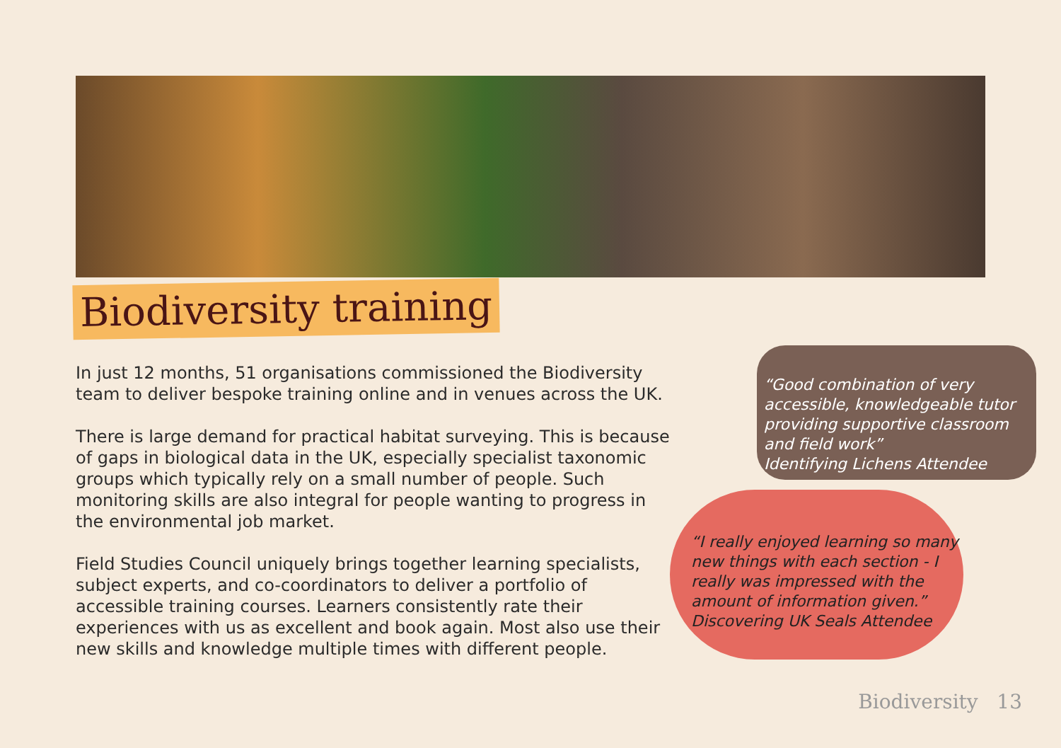Biodiversity training
In just 12 months, 51 organisations commissioned the Biodiversity team to deliver bespoke training online and in venues across the UK.
There is large demand for practical habitat surveying. This is because of gaps in biological data in the UK, especially specialist taxonomic groups which typically rely on a small number of people. Such monitoring skills are also integral for people wanting to progress in the environmental job market.
Field Studies Council uniquely brings together learning specialists, subject experts, and co-coordinators to deliver a portfolio of accessible training courses. Learners consistently rate their experiences with us as excellent and book again. Most also use their new skills and knowledge multiple times with different people.
“Good combination of very accessible, knowledgeable tutor providing supportive classroom and field work”
Identifying Lichens Attendee
“I really enjoyed learning so many new things with each section - I really was impressed with the amount of information given.”
Discovering UK Seals Attendee
Biodiversity 13